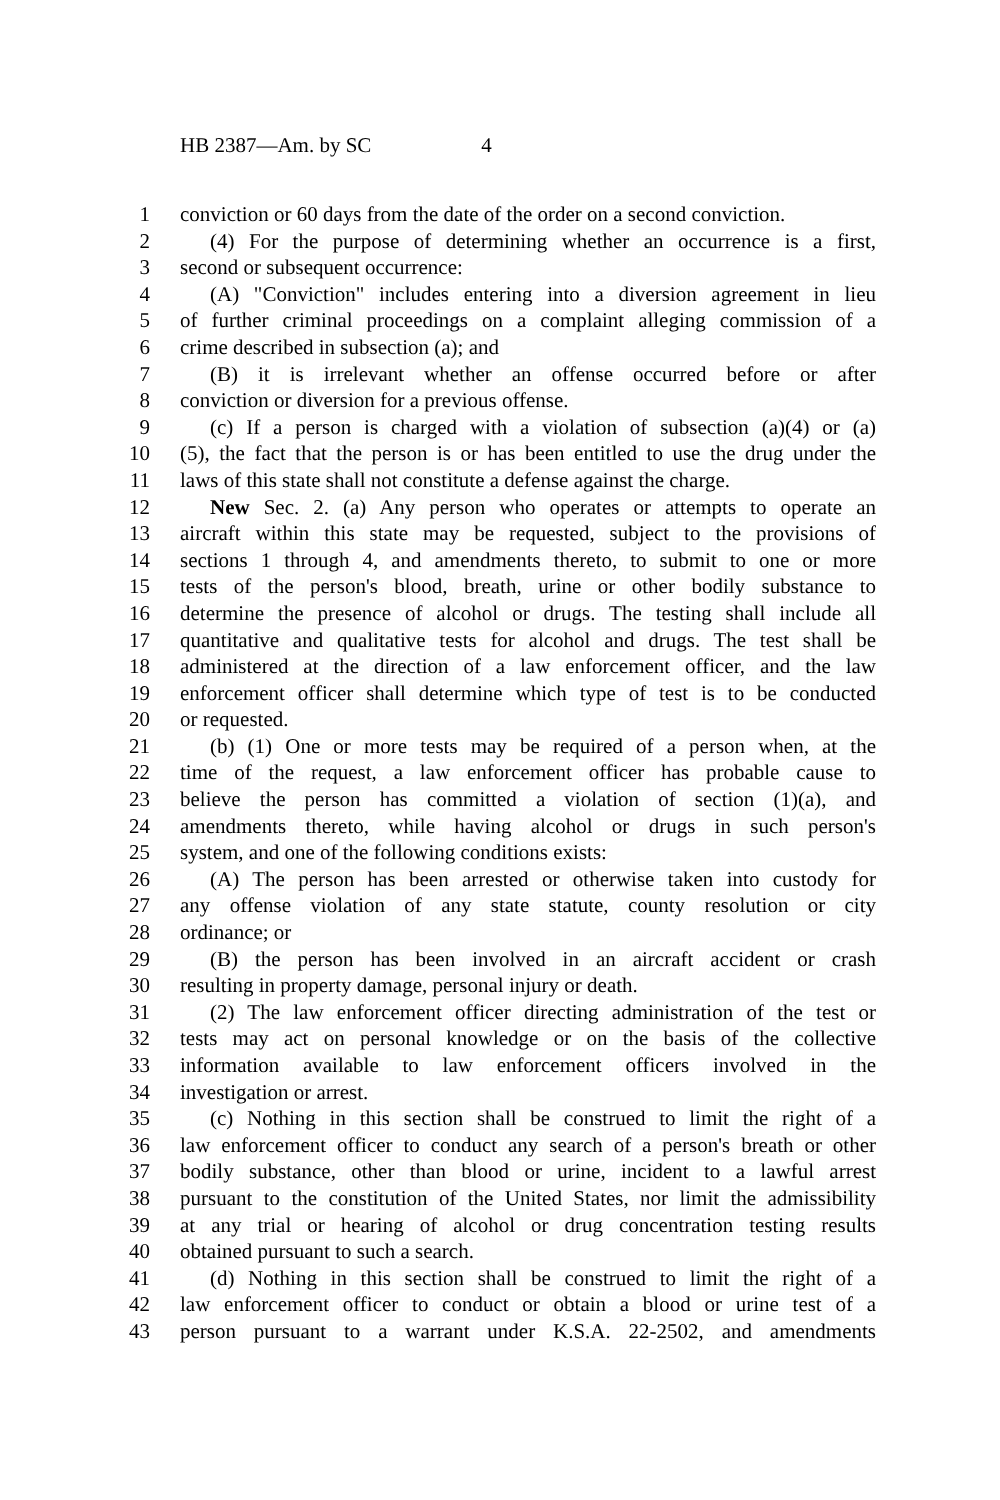HB 2387—Am. by SC 4
1 conviction or 60 days from the date of the order on a second conviction.
2 (4) For the purpose of determining whether an occurrence is a first,
3 second or subsequent occurrence:
4 (A) "Conviction" includes entering into a diversion agreement in lieu
5 of further criminal proceedings on a complaint alleging commission of a
6 crime described in subsection (a); and
7 (B) it is irrelevant whether an offense occurred before or after
8 conviction or diversion for a previous offense.
9 (c) If a person is charged with a violation of subsection (a)(4) or (a)
10 (5), the fact that the person is or has been entitled to use the drug under the
11 laws of this state shall not constitute a defense against the charge.
12 New Sec. 2. (a) Any person who operates or attempts to operate an
13 aircraft within this state may be requested, subject to the provisions of
14 sections 1 through 4, and amendments thereto, to submit to one or more
15 tests of the person's blood, breath, urine or other bodily substance to
16 determine the presence of alcohol or drugs. The testing shall include all
17 quantitative and qualitative tests for alcohol and drugs. The test shall be
18 administered at the direction of a law enforcement officer, and the law
19 enforcement officer shall determine which type of test is to be conducted
20 or requested.
21 (b) (1) One or more tests may be required of a person when, at the
22 time of the request, a law enforcement officer has probable cause to
23 believe the person has committed a violation of section (1)(a), and
24 amendments thereto, while having alcohol or drugs in such person's
25 system, and one of the following conditions exists:
26 (A) The person has been arrested or otherwise taken into custody for
27 any offense violation of any state statute, county resolution or city
28 ordinance; or
29 (B) the person has been involved in an aircraft accident or crash
30 resulting in property damage, personal injury or death.
31 (2) The law enforcement officer directing administration of the test or
32 tests may act on personal knowledge or on the basis of the collective
33 information available to law enforcement officers involved in the
34 investigation or arrest.
35 (c) Nothing in this section shall be construed to limit the right of a
36 law enforcement officer to conduct any search of a person's breath or other
37 bodily substance, other than blood or urine, incident to a lawful arrest
38 pursuant to the constitution of the United States, nor limit the admissibility
39 at any trial or hearing of alcohol or drug concentration testing results
40 obtained pursuant to such a search.
41 (d) Nothing in this section shall be construed to limit the right of a
42 law enforcement officer to conduct or obtain a blood or urine test of a
43 person pursuant to a warrant under K.S.A. 22-2502, and amendments